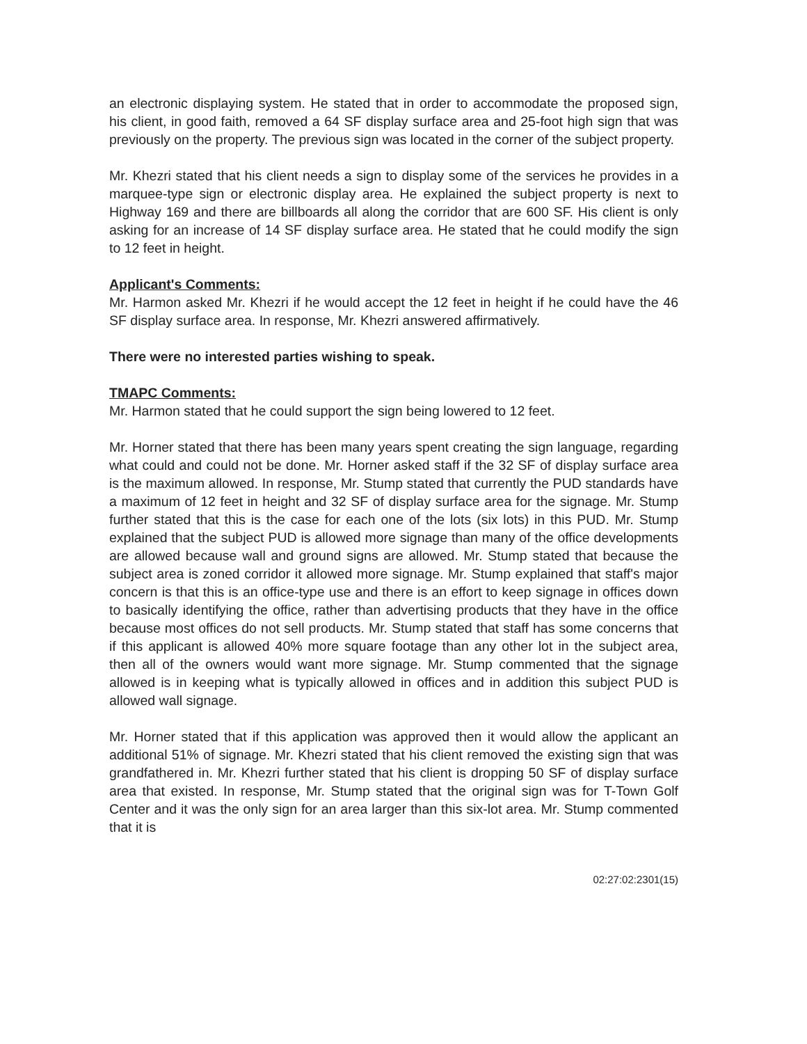an electronic displaying system. He stated that in order to accommodate the proposed sign, his client, in good faith, removed a 64 SF display surface area and 25-foot high sign that was previously on the property. The previous sign was located in the corner of the subject property.
Mr. Khezri stated that his client needs a sign to display some of the services he provides in a marquee-type sign or electronic display area. He explained the subject property is next to Highway 169 and there are billboards all along the corridor that are 600 SF. His client is only asking for an increase of 14 SF display surface area. He stated that he could modify the sign to 12 feet in height.
Applicant's Comments:
Mr. Harmon asked Mr. Khezri if he would accept the 12 feet in height if he could have the 46 SF display surface area. In response, Mr. Khezri answered affirmatively.
There were no interested parties wishing to speak.
TMAPC Comments:
Mr. Harmon stated that he could support the sign being lowered to 12 feet.
Mr. Horner stated that there has been many years spent creating the sign language, regarding what could and could not be done. Mr. Horner asked staff if the 32 SF of display surface area is the maximum allowed. In response, Mr. Stump stated that currently the PUD standards have a maximum of 12 feet in height and 32 SF of display surface area for the signage. Mr. Stump further stated that this is the case for each one of the lots (six lots) in this PUD. Mr. Stump explained that the subject PUD is allowed more signage than many of the office developments are allowed because wall and ground signs are allowed. Mr. Stump stated that because the subject area is zoned corridor it allowed more signage. Mr. Stump explained that staff's major concern is that this is an office-type use and there is an effort to keep signage in offices down to basically identifying the office, rather than advertising products that they have in the office because most offices do not sell products. Mr. Stump stated that staff has some concerns that if this applicant is allowed 40% more square footage than any other lot in the subject area, then all of the owners would want more signage. Mr. Stump commented that the signage allowed is in keeping what is typically allowed in offices and in addition this subject PUD is allowed wall signage.
Mr. Horner stated that if this application was approved then it would allow the applicant an additional 51% of signage. Mr. Khezri stated that his client removed the existing sign that was grandfathered in. Mr. Khezri further stated that his client is dropping 50 SF of display surface area that existed. In response, Mr. Stump stated that the original sign was for T-Town Golf Center and it was the only sign for an area larger than this six-lot area. Mr. Stump commented that it is
02:27:02:2301(15)